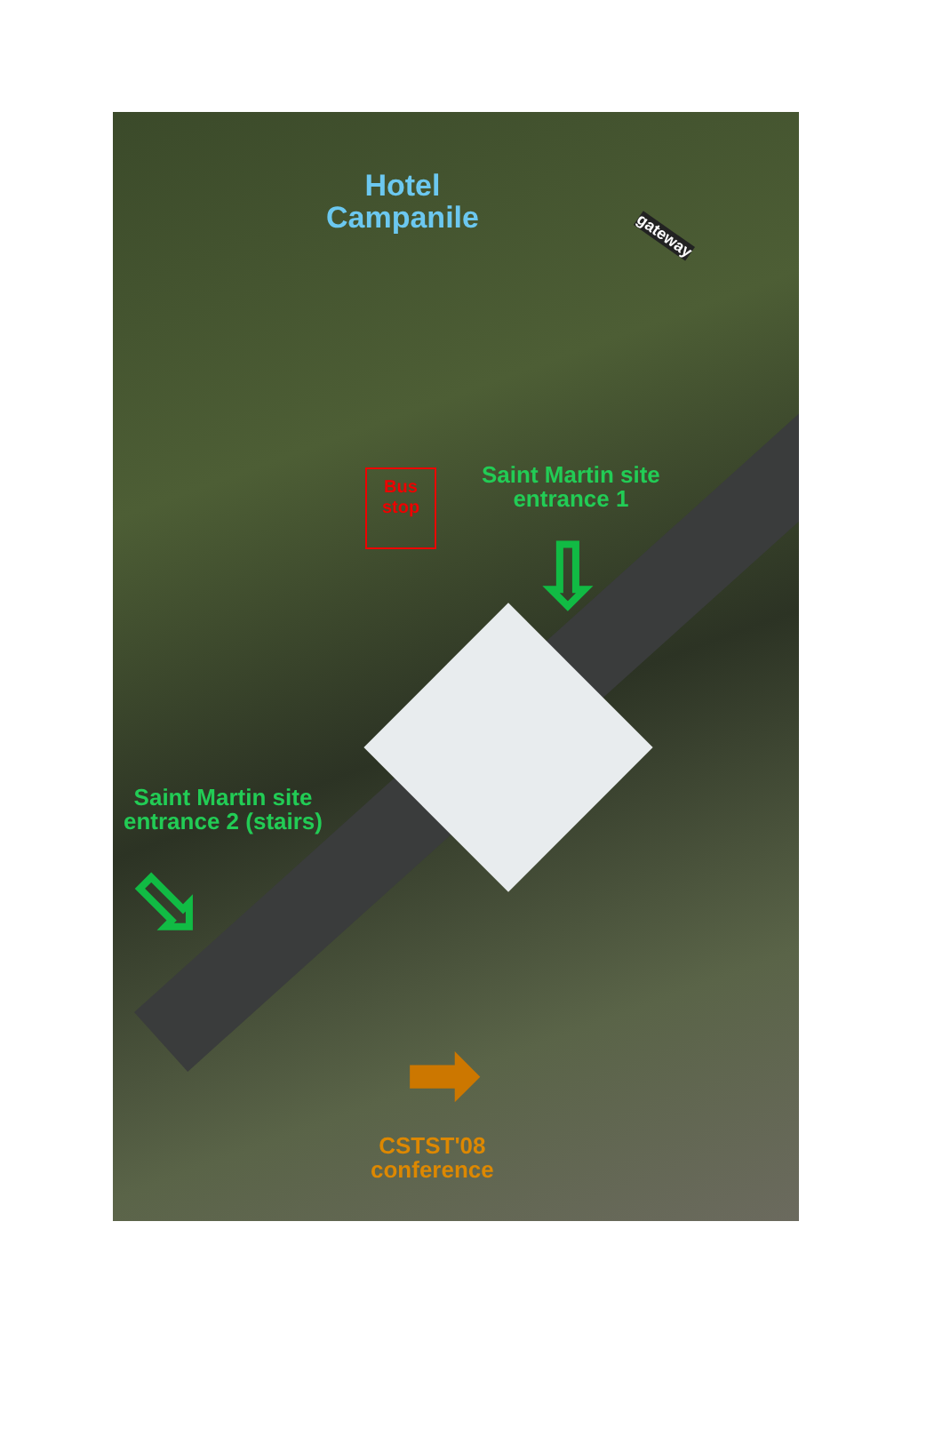Hotel
Campanile
gateway
Bus
stop
Saint Martin site
entrance 1
⇩
Saint Martin site
entrance 2 (stairs)
⇩
➡
CSTST'08
conference